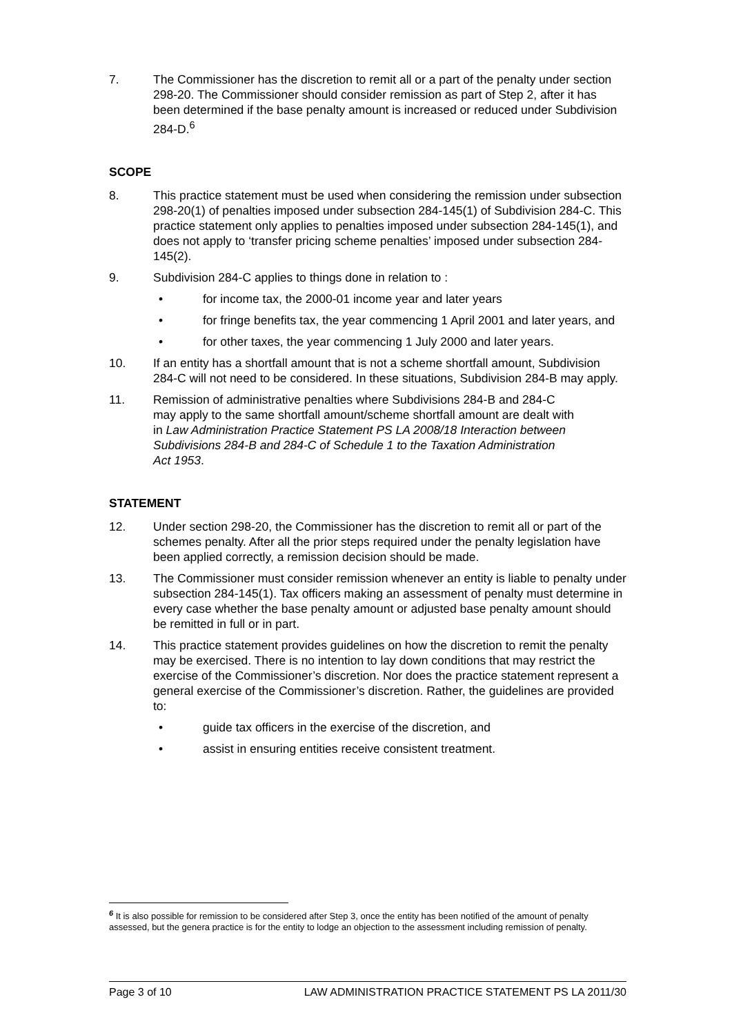7. The Commissioner has the discretion to remit all or a part of the penalty under section 298-20. The Commissioner should consider remission as part of Step 2, after it has been determined if the base penalty amount is increased or reduced under Subdivision 284-D.<sup>6</sup>
SCOPE
8. This practice statement must be used when considering the remission under subsection 298-20(1) of penalties imposed under subsection 284-145(1) of Subdivision 284-C. This practice statement only applies to penalties imposed under subsection 284-145(1), and does not apply to ‘transfer pricing scheme penalties’ imposed under subsection 284-145(2).
9. Subdivision 284-C applies to things done in relation to :
• for income tax, the 2000-01 income year and later years
• for fringe benefits tax, the year commencing 1 April 2001 and later years, and
• for other taxes, the year commencing 1 July 2000 and later years.
10. If an entity has a shortfall amount that is not a scheme shortfall amount, Subdivision 284-C will not need to be considered. In these situations, Subdivision 284-B may apply.
11. Remission of administrative penalties where Subdivisions 284-B and 284-C may apply to the same shortfall amount/scheme shortfall amount are dealt with in Law Administration Practice Statement PS LA 2008/18 Interaction between Subdivisions 284-B and 284-C of Schedule 1 to the Taxation Administration Act 1953.
STATEMENT
12. Under section 298-20, the Commissioner has the discretion to remit all or part of the schemes penalty. After all the prior steps required under the penalty legislation have been applied correctly, a remission decision should be made.
13. The Commissioner must consider remission whenever an entity is liable to penalty under subsection 284-145(1). Tax officers making an assessment of penalty must determine in every case whether the base penalty amount or adjusted base penalty amount should be remitted in full or in part.
14. This practice statement provides guidelines on how the discretion to remit the penalty may be exercised. There is no intention to lay down conditions that may restrict the exercise of the Commissioner’s discretion. Nor does the practice statement represent a general exercise of the Commissioner’s discretion. Rather, the guidelines are provided to:
• guide tax officers in the exercise of the discretion, and
• assist in ensuring entities receive consistent treatment.
<sup>6</sup> It is also possible for remission to be considered after Step 3, once the entity has been notified of the amount of penalty assessed, but the genera practice is for the entity to lodge an objection to the assessment including remission of penalty.
Page 3 of 10 LAW ADMINISTRATION PRACTICE STATEMENT PS LA 2011/30